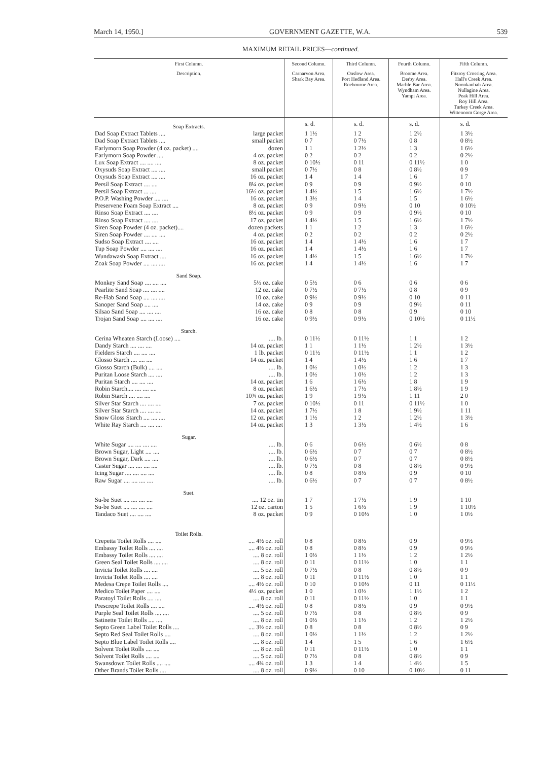March 14, 1950.] GOVERNMENT GAZETTE, W.A. 539
MAXIMUM RETAIL PRICES—continued.
| First Column. | | Second Column. | Third Column. | Fourth Column. | Fifth Column. |
| --- | --- | --- | --- | --- | --- |
| Description. | | Carnarvon Area. Shark Bay Area. | Onslow Area. Port Hedland Area. Roebourne Area. | Broome Area. Derby Area. Marble Bar Area. Wyndham Area. Yampi Area. | Fitzroy Crossing Area. Hall's Creek Area. Noonkanbah Area. Nullagine Area. Peak Hill Area. Roy Hill Area. Turkey Creek Area. Wittenoom Gorge Area. |
| Soap Extracts. | | s. d. | s. d. | s. d. | s. d. |
| Dad Soap Extract Tablets .... | large packet | 1 1½ | 1 2 | 1 2½ | 1 3½ |
| Dad Soap Extract Tablets .... | small packet | 0 7 | 0 7½ | 0 8 | 0 8½ |
| Earlymorn Soap Powder (4 oz. packet) .... | dozen | 1 1 | 1 2½ | 1 3 | 1 6½ |
| Earlymorn Soap Powder .... | 4 oz. packet | 0 2 | 0 2 | 0 2 | 0 2½ |
| Lux Soap Extract .... .... .... | 8 oz. packet | 0 10½ | 0 11 | 0 11½ | 1 0 |
| Oxysuds Soap Extract .... .... | small packet | 0 7½ | 0 8 | 0 8½ | 0 9 |
| Oxysuds Soap Extract .... .... | 16 oz. packet | 1 4 | 1 4 | 1 6 | 1 7 |
| Persil Soap Extract .... .... | 8¼ oz. packet | 0 9 | 0 9 | 0 9½ | 0 10 |
| Persil Soap Extract ... .... | 16½ oz. packet | 1 4½ | 1 5 | 1 6½ | 1 7½ |
| P.O.P. Washing Powder .... .... | 16 oz. packet | 1 3½ | 1 4 | 1 5 | 1 6½ |
| Preservene Foam Soap Extract .... | 8 oz. packet | 0 9 | 0 9½ | 0 10 | 0 10½ |
| Rinso Soap Extract .... .... | 8½ oz. packet | 0 9 | 0 9 | 0 9½ | 0 10 |
| Rinso Soap Extract .... .... | 17 oz. packet | 1 4½ | 1 5 | 1 6½ | 1 7½ |
| Siren Soap Powder (4 oz. packet).... | dozen packets | 1 1 | 1 2 | 1 3 | 1 6½ |
| Siren Soap Powder .... .... .... | 4 oz. packet | 0 2 | 0 2 | 0 2 | 0 2½ |
| Sudso Soap Extract .... .... | 16 oz. packet | 1 4 | 1 4½ | 1 6 | 1 7 |
| Tup Soap Powder .... .... .... | 16 oz. packet | 1 4 | 1 4½ | 1 6 | 1 7 |
| Wundawash Soap Extract .... | 16 oz. packet | 1 4½ | 1 5 | 1 6½ | 1 7½ |
| Zoak Soap Powder .... .... .... | 16 oz. packet | 1 4 | 1 4½ | 1 6 | 1 7 |
| Sand Soap. | | | | | |
| Monkey Sand Soap .... .... .... | 5½ oz. cake | 0 5½ | 0 6 | 0 6 | 0 6 |
| Pearlite Sand Soap .... .... .... | 12 oz. cake | 0 7½ | 0 7½ | 0 8 | 0 9 |
| Re-Hab Sand Soap .... .... .... | 10 oz. cake | 0 9½ | 0 9½ | 0 10 | 0 11 |
| Sanoper Sand Soap .... .... | 14 oz. cake | 0 9 | 0 9 | 0 9½ | 0 11 |
| Silsao Sand Soap .... .... .... | 16 oz. cake | 0 8 | 0 8 | 0 9 | 0 10 |
| Trojan Sand Soap .... .... .... | 16 oz. cake | 0 9½ | 0 9½ | 0 10½ | 0 11½ |
| Starch. | | | | | |
| Cerina Wheaten Starch (Loose) .... | .... lb. | 0 11½ | 0 11½ | 1 1 | 1 2 |
| Dandy Starch .... .... .... | 14 oz. packet | 1 1 | 1 1½ | 1 2½ | 1 3½ |
| Fielders Starch .... .... .... | 1 lb. packet | 0 11½ | 0 11½ | 1 1 | 1 2 |
| Glosso Starch .... .... .... | 14 oz. packet | 1 4 | 1 4½ | 1 6 | 1 7 |
| Glosso Starch (Bulk) .... .... | .... lb. | 1 0½ | 1 0½ | 1 2 | 1 3 |
| Puritan Loose Starch .... .... | .... lb. | 1 0½ | 1 0½ | 1 2 | 1 3 |
| Puritan Starch .... .... .... | 14 oz. packet | 1 6 | 1 6½ | 1 8 | 1 9 |
| Robin Starch.... .... .... .... | 8 oz. packet | 1 6½ | 1 7½ | 1 8½ | 1 9 |
| Robin Starch .... .... .... | 10¾ oz. packet | 1 9 | 1 9½ | 1 11 | 2 0 |
| Silver Star Starch .... .... .... | 7 oz. packet | 0 10½ | 0 11 | 0 11½ | 1 0 |
| Silver Star Starch .... .... .... | 14 oz. packet | 1 7½ | 1 8 | 1 9½ | 1 11 |
| Snow Gloss Starch .... .... .... | 12 oz. packet | 1 1½ | 1 2 | 1 2½ | 1 3½ |
| White Ray Starch .... .... .... | 14 oz. packet | 1 3 | 1 3½ | 1 4½ | 1 6 |
| Sugar. | | | | | |
| White Sugar .... .... .... .... | .... lb. | 0 6 | 0 6½ | 0 6½ | 0 8 |
| Brown Sugar, Light .... .... | .... lb. | 0 6½ | 0 7 | 0 7 | 0 8½ |
| Brown Sugar, Dark .... .... | .... lb. | 0 6½ | 0 7 | 0 7 | 0 8½ |
| Caster Sugar .... .... .... .... | .... lb. | 0 7½ | 0 8 | 0 8½ | 0 9½ |
| Icing Sugar .... .... .... .... | .... lb. | 0 8 | 0 8½ | 0 9 | 0 10 |
| Raw Sugar .... .... .... .... | .... lb. | 0 6½ | 0 7 | 0 7 | 0 8½ |
| Suet. | | | | | |
| Su-be Suet .... .... .... .... | .... 12 oz. tin | 1 7 | 1 7½ | 1 9 | 1 10 |
| Su-be Suet .... .... .... .... | 12 oz. carton | 1 5 | 1 6½ | 1 9 | 1 10½ |
| Tandaco Suet .... .... .... | 8 oz. packet | 0 9 | 0 10½ | 1 0 | 1 0½ |
| Toilet Rolls. | | | | | |
| Crepetta Toilet Rolls .... .... | .... 4½ oz. roll | 0 8 | 0 8½ | 0 9 | 0 9½ |
| Embassy Toilet Rolls .... .... | .... 4½ oz. roll | 0 8 | 0 8½ | 0 9 | 0 9½ |
| Embassy Toilet Rolls .... .... | .... 8 oz. roll | 1 0½ | 1 1½ | 1 2 | 1 2½ |
| Green Seal Toilet Rolls .... .... | .... 8 oz. roll | 0 11 | 0 11½ | 1 0 | 1 1 |
| Invicta Toilet Rolls .... .... | .... 5 oz. roll | 0 7½ | 0 8 | 0 8½ | 0 9 |
| Invicta Toilet Rolls .... .... | .... 8 oz. roll | 0 11 | 0 11½ | 1 0 | 1 1 |
| Medesa Crepe Toilet Rolls .... | .... 4½ oz. roll | 0 10 | 0 10½ | 0 11 | 0 11½ |
| Medico Toilet Paper .... .... | 4½ oz. packet | 1 0 | 1 0½ | 1 1½ | 1 2 |
| Paratoyl Toilet Rolls .... .... | .... 8 oz. roll | 0 11 | 0 11½ | 1 0 | 1 1 |
| Prescrepe Toilet Rolls .... .... | .... 4½ oz. roll | 0 8 | 0 8½ | 0 9 | 0 9½ |
| Purple Seal Toilet Rolls .... .... | .... 5 oz. roll | 0 7½ | 0 8 | 0 8½ | 0 9 |
| Satinette Toilet Rolls .... .... | .... 8 oz. roll | 1 0½ | 1 1½ | 1 2 | 1 2½ |
| Septo Green Label Toilet Rolls .... | .... 3½ oz. roll | 0 8 | 0 8 | 0 8½ | 0 9 |
| Septo Red Seal Toilet Rolls .... | .... 8 oz. roll | 1 0½ | 1 1½ | 1 2 | 1 2½ |
| Septo Blue Label Toilet Rolls .... | .... 8 oz. roll | 1 4 | 1 5 | 1 6 | 1 6½ |
| Solvent Toilet Rolls .... .... | .... 8 oz. roll | 0 11 | 0 11½ | 1 0 | 1 1 |
| Solvent Toilet Rolls .... .... | .... 5 oz. roll | 0 7½ | 0 8 | 0 8½ | 0 9 |
| Swansdown Toilet Rolls .... .... | .... 4¾ oz. roll | 1 3 | 1 4 | 1 4½ | 1 5 |
| Other Brands Toilet Rolls .... | .... 8 oz. roll | 0 9½ | 0 10 | 0 10½ | 0 11 |